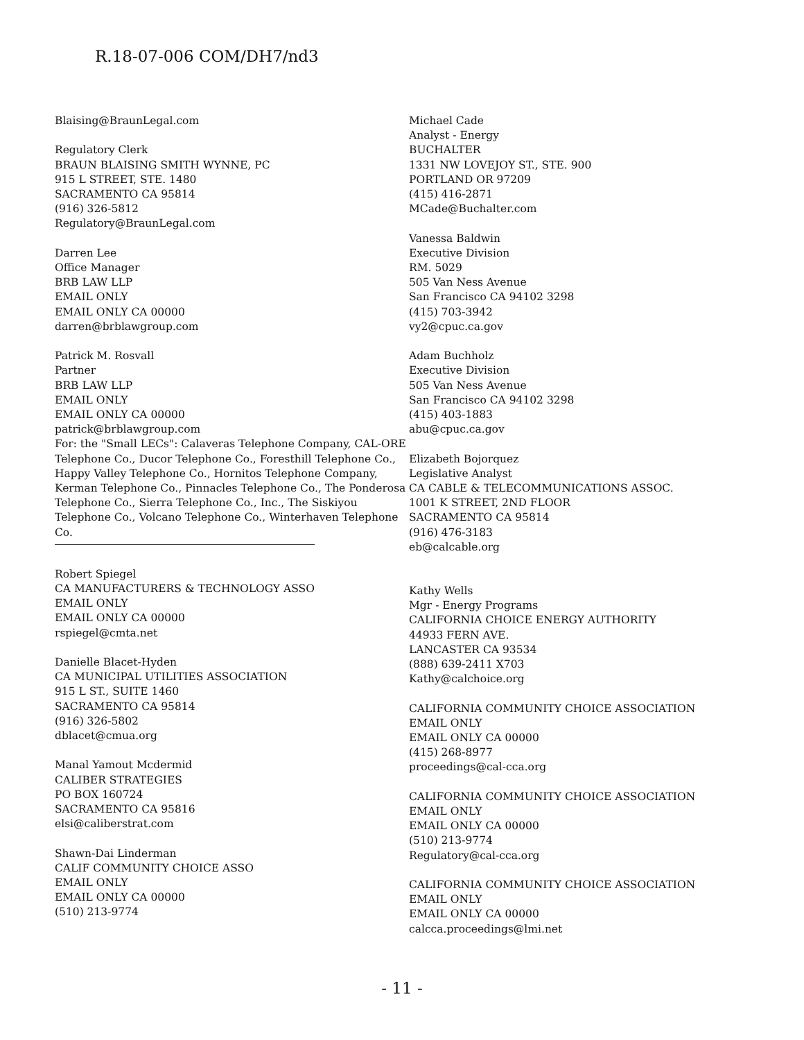R.18-07-006 COM/DH7/nd3
Blaising@BraunLegal.com
Regulatory Clerk
BRAUN BLAISING SMITH WYNNE, PC
915 L STREET, STE. 1480
SACRAMENTO CA 95814
(916) 326-5812
Regulatory@BraunLegal.com
Darren Lee
Office Manager
BRB LAW LLP
EMAIL ONLY
EMAIL ONLY CA 00000
darren@brblawgroup.com
Patrick M. Rosvall
Partner
BRB LAW LLP
EMAIL ONLY
EMAIL ONLY CA 00000
patrick@brblawgroup.com
For: the "Small LECs": Calaveras Telephone Company, CAL-ORE Telephone Co., Ducor Telephone Co., Foresthill Telephone Co., Happy Valley Telephone Co., Hornitos Telephone Company, Kerman Telephone Co., Pinnacles Telephone Co., The Ponderosa Telephone Co., Sierra Telephone Co., Inc., The Siskiyou Telephone Co., Volcano Telephone Co., Winterhaven Telephone
Co.
Robert Spiegel
CA MANUFACTURERS & TECHNOLOGY ASSO
EMAIL ONLY
EMAIL ONLY CA 00000
rspiegel@cmta.net
Danielle Blacet-Hyden
CA MUNICIPAL UTILITIES ASSOCIATION
915 L ST., SUITE 1460
SACRAMENTO CA 95814
(916) 326-5802
dblacet@cmua.org
Manal Yamout Mcdermid
CALIBER STRATEGIES
PO BOX 160724
SACRAMENTO CA 95816
elsi@caliberstrat.com
Shawn-Dai Linderman
CALIF COMMUNITY CHOICE ASSO
EMAIL ONLY
EMAIL ONLY CA 00000
(510) 213-9774
Michael Cade
Analyst - Energy
BUCHALTER
1331 NW LOVEJOY ST., STE. 900
PORTLAND OR 97209
(415) 416-2871
MCade@Buchalter.com
Vanessa Baldwin
Executive Division
RM. 5029
505 Van Ness Avenue
San Francisco CA 94102 3298
(415) 703-3942
vy2@cpuc.ca.gov
Adam Buchholz
Executive Division
505 Van Ness Avenue
San Francisco CA 94102 3298
(415) 403-1883
abu@cpuc.ca.gov
Elizabeth Bojorquez
Legislative Analyst
CA CABLE & TELECOMMUNICATIONS ASSOC.
1001 K STREET, 2ND FLOOR
SACRAMENTO CA 95814
(916) 476-3183
eb@calcable.org
Kathy Wells
Mgr - Energy Programs
CALIFORNIA CHOICE ENERGY AUTHORITY
44933 FERN AVE.
LANCASTER CA 93534
(888) 639-2411 X703
Kathy@calchoice.org
CALIFORNIA COMMUNITY CHOICE ASSOCIATION
EMAIL ONLY
EMAIL ONLY CA 00000
(415) 268-8977
proceedings@cal-cca.org
CALIFORNIA COMMUNITY CHOICE ASSOCIATION
EMAIL ONLY
EMAIL ONLY CA 00000
(510) 213-9774
Regulatory@cal-cca.org
CALIFORNIA COMMUNITY CHOICE ASSOCIATION
EMAIL ONLY
EMAIL ONLY CA 00000
calcca.proceedings@lmi.net
- 11 -